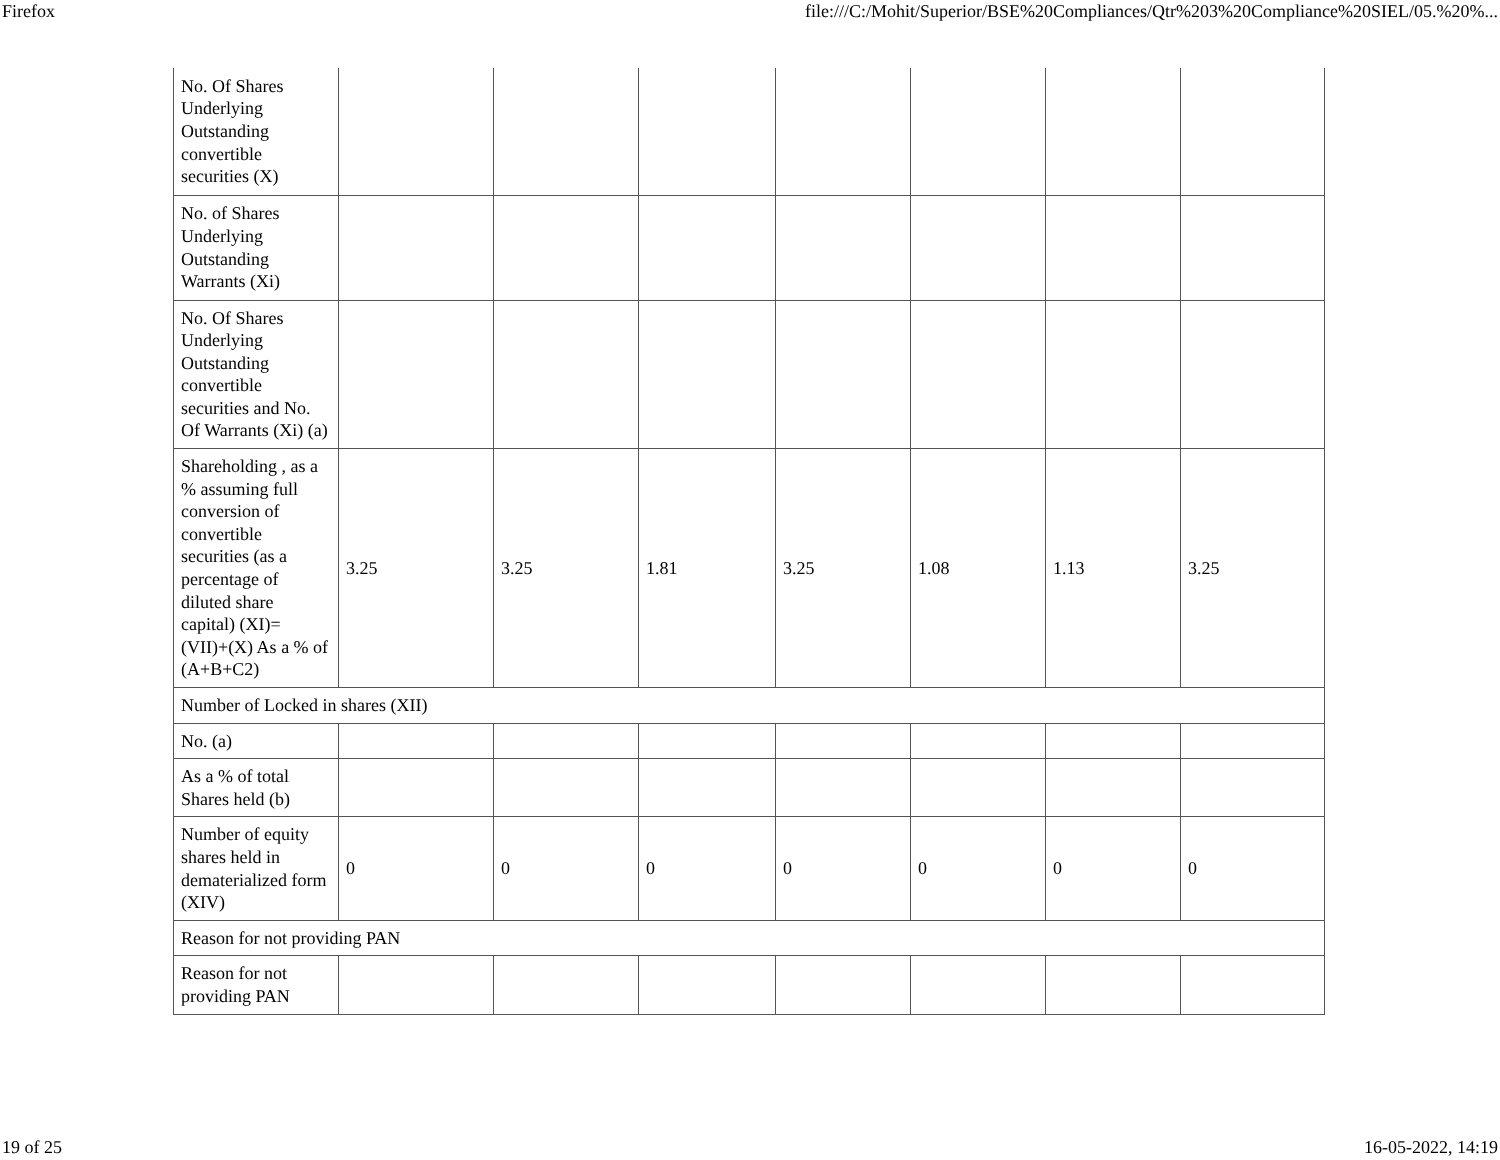Firefox file:///C:/Mohit/Superior/BSE%20Compliances/Qtr%203%20Compliance%20SIEL/05.%20%...
| No. Of Shares Underlying Outstanding convertible securities (X) | | | | | | | |
| No. of Shares Underlying Outstanding Warrants (Xi) | | | | | | | |
| No. Of Shares Underlying Outstanding convertible securities and No. Of Warrants (Xi) (a) | | | | | | | |
| Shareholding , as a % assuming full conversion of convertible securities (as a percentage of diluted share capital) (XI)= (VII)+(X) As a % of (A+B+C2) | 3.25 | 3.25 | 1.81 | 3.25 | 1.08 | 1.13 | 3.25 |
| Number of Locked in shares (XII) | | | | | | | |
| No. (a) | | | | | | | |
| As a % of total Shares held (b) | | | | | | | |
| Number of equity shares held in dematerialized form (XIV) | 0 | 0 | 0 | 0 | 0 | 0 | 0 |
| Reason for not providing PAN | | | | | | | |
| Reason for not providing PAN | | | | | | | |
19 of 25 16-05-2022, 14:19